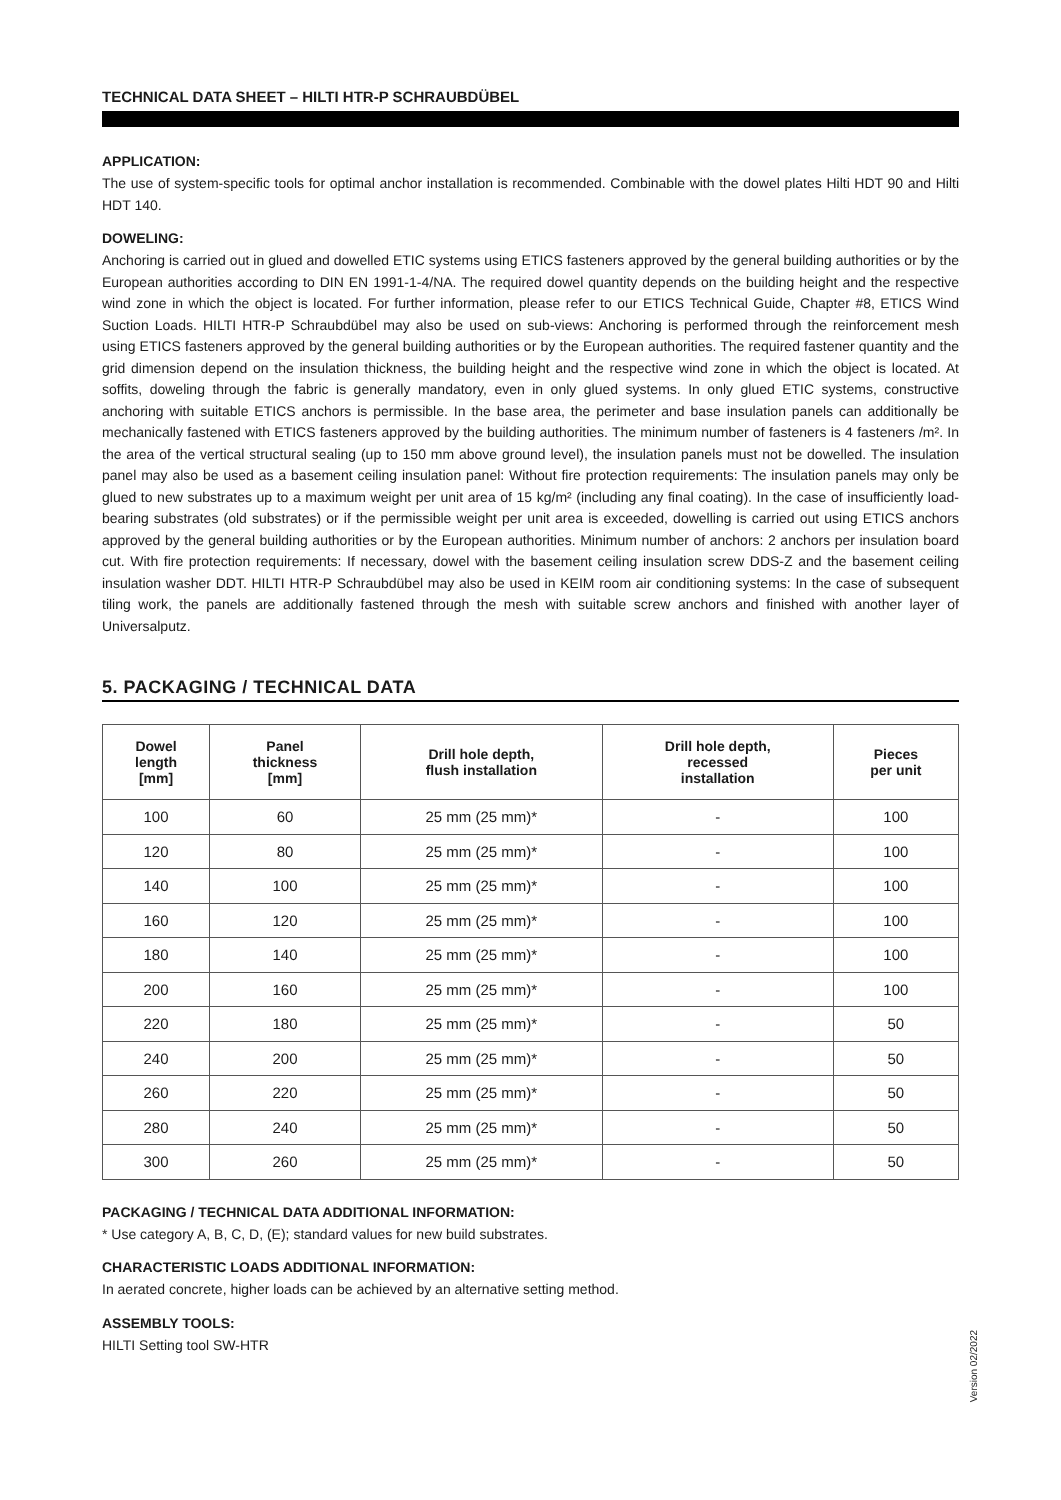TECHNICAL DATA SHEET – HILTI HTR-P SCHRAUBDÜBEL
APPLICATION:
The use of system-specific tools for optimal anchor installation is recommended. Combinable with the dowel plates Hilti HDT 90 and Hilti HDT 140.
DOWELING:
Anchoring is carried out in glued and dowelled ETIC systems using ETICS fasteners approved by the general building authorities or by the European authorities according to DIN EN 1991-1-4/NA. The required dowel quantity depends on the building height and the respective wind zone in which the object is located. For further information, please refer to our ETICS Technical Guide, Chapter #8, ETICS Wind Suction Loads. HILTI HTR-P Schraubdübel may also be used on sub-views: Anchoring is performed through the reinforcement mesh using ETICS fasteners approved by the general building authorities or by the European authorities. The required fastener quantity and the grid dimension depend on the insulation thickness, the building height and the respective wind zone in which the object is located. At soffits, doweling through the fabric is generally mandatory, even in only glued systems. In only glued ETIC systems, constructive anchoring with suitable ETICS anchors is permissible. In the base area, the perimeter and base insulation panels can additionally be mechanically fastened with ETICS fasteners approved by the building authorities. The minimum number of fasteners is 4 fasteners /m². In the area of the vertical structural sealing (up to 150 mm above ground level), the insulation panels must not be dowelled. The insulation panel may also be used as a basement ceiling insulation panel: Without fire protection requirements: The insulation panels may only be glued to new substrates up to a maximum weight per unit area of 15 kg/m² (including any final coating). In the case of insufficiently load-bearing substrates (old substrates) or if the permissible weight per unit area is exceeded, dowelling is carried out using ETICS anchors approved by the general building authorities or by the European authorities. Minimum number of anchors: 2 anchors per insulation board cut. With fire protection requirements: If necessary, dowel with the basement ceiling insulation screw DDS-Z and the basement ceiling insulation washer DDT. HILTI HTR-P Schraubdübel may also be used in KEIM room air conditioning systems: In the case of subsequent tiling work, the panels are additionally fastened through the mesh with suitable screw anchors and finished with another layer of Universalputz.
5. PACKAGING / TECHNICAL DATA
| Dowel length [mm] | Panel thickness [mm] | Drill hole depth, flush installation | Drill hole depth, recessed installation | Pieces per unit |
| --- | --- | --- | --- | --- |
| 100 | 60 | 25 mm (25 mm)* | - | 100 |
| 120 | 80 | 25 mm (25 mm)* | - | 100 |
| 140 | 100 | 25 mm (25 mm)* | - | 100 |
| 160 | 120 | 25 mm (25 mm)* | - | 100 |
| 180 | 140 | 25 mm (25 mm)* | - | 100 |
| 200 | 160 | 25 mm (25 mm)* | - | 100 |
| 220 | 180 | 25 mm (25 mm)* | - | 50 |
| 240 | 200 | 25 mm (25 mm)* | - | 50 |
| 260 | 220 | 25 mm (25 mm)* | - | 50 |
| 280 | 240 | 25 mm (25 mm)* | - | 50 |
| 300 | 260 | 25 mm (25 mm)* | - | 50 |
PACKAGING / TECHNICAL DATA ADDITIONAL INFORMATION:
* Use category A, B, C, D, (E); standard values for new build substrates.
CHARACTERISTIC LOADS ADDITIONAL INFORMATION:
In aerated concrete, higher loads can be achieved by an alternative setting method.
ASSEMBLY TOOLS:
HILTI Setting tool SW-HTR
Version 02/2022